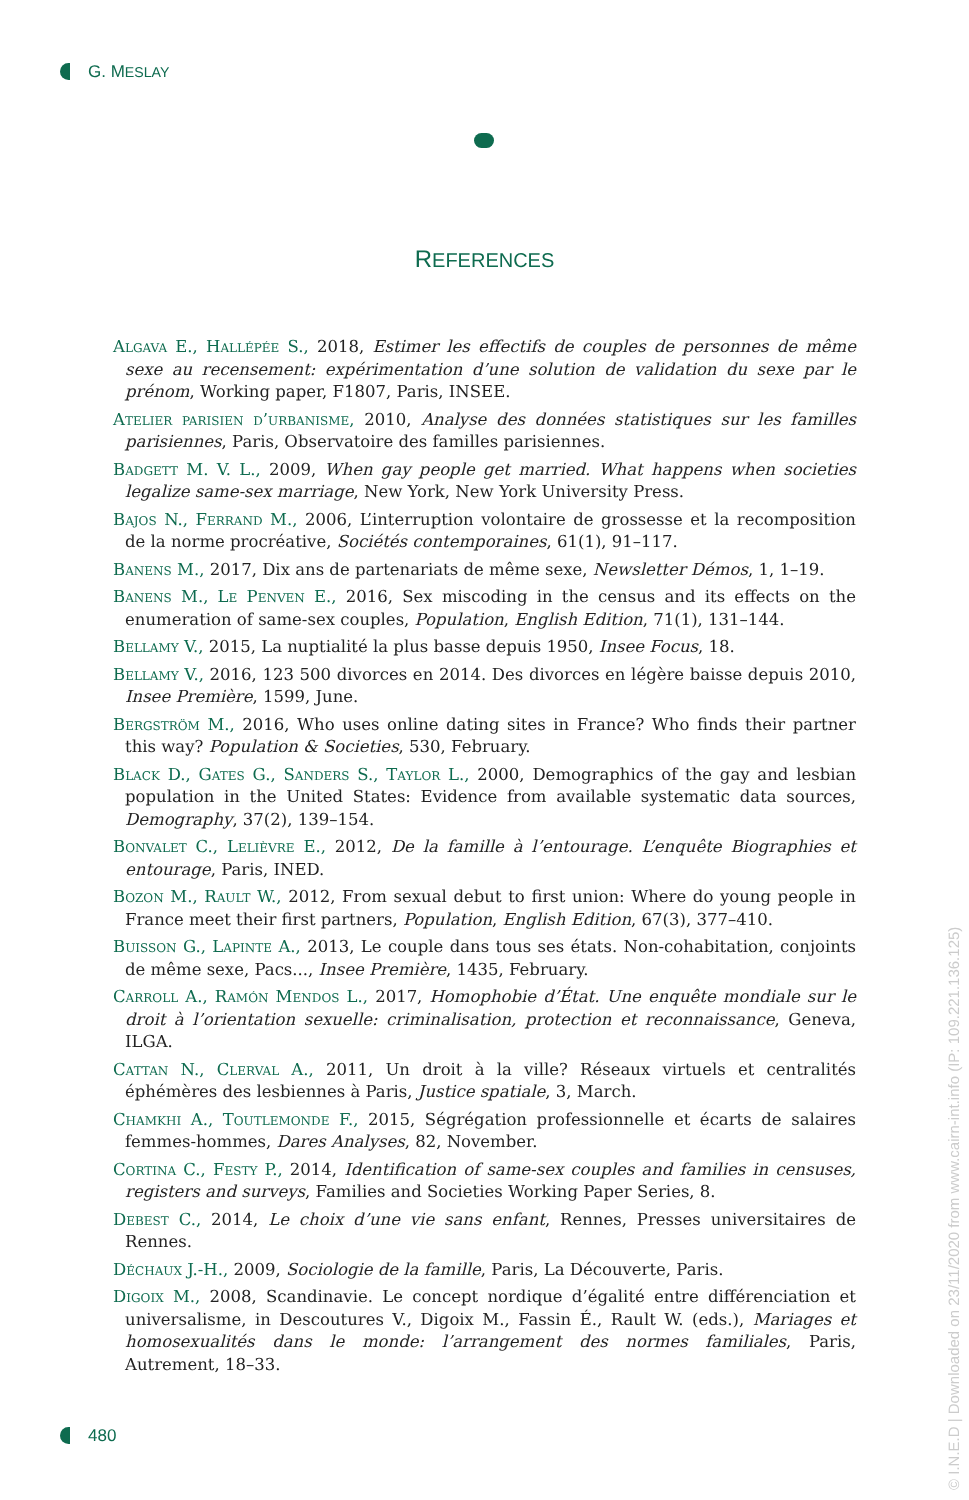G. MESLAY
REFERENCES
Algava E., Hallépée S., 2018, Estimer les effectifs de couples de personnes de même sexe au recensement: expérimentation d’une solution de validation du sexe par le prénom, Working paper, F1807, Paris, INSEE.
Atelier parisien d’urbanisme, 2010, Analyse des données statistiques sur les familles parisiennes, Paris, Observatoire des familles parisiennes.
Badgett M. V. L., 2009, When gay people get married. What happens when societies legalize same-sex marriage, New York, New York University Press.
Bajos N., Ferrand M., 2006, L’interruption volontaire de grossesse et la recomposition de la norme procréative, Sociétés contemporaines, 61(1), 91–117.
Banens M., 2017, Dix ans de partenariats de même sexe, Newsletter Démos, 1, 1–19.
Banens M., Le Penven E., 2016, Sex miscoding in the census and its effects on the enumeration of same-sex couples, Population, English Edition, 71(1), 131–144.
Bellamy V., 2015, La nuptialité la plus basse depuis 1950, Insee Focus, 18.
Bellamy V., 2016, 123 500 divorces en 2014. Des divorces en légère baisse depuis 2010, Insee Première, 1599, June.
Bergström M., 2016, Who uses online dating sites in France? Who finds their partner this way? Population & Societies, 530, February.
Black D., Gates G., Sanders S., Taylor L., 2000, Demographics of the gay and lesbian population in the United States: Evidence from available systematic data sources, Demography, 37(2), 139–154.
Bonvalet C., Lelièvre E., 2012, De la famille à l’entourage. L’enquête Biographies et entourage, Paris, INED.
Bozon M., Rault W., 2012, From sexual debut to first union: Where do young people in France meet their first partners, Population, English Edition, 67(3), 377–410.
Buisson G., Lapinte A., 2013, Le couple dans tous ses états. Non-cohabitation, conjoints de même sexe, Pacs..., Insee Première, 1435, February.
Carroll A., Ramón Mendos L., 2017, Homophobie d’État. Une enquête mondiale sur le droit à l’orientation sexuelle: criminalisation, protection et reconnaissance, Geneva, ILGA.
Cattan N., Clerval A., 2011, Un droit à la ville? Réseaux virtuels et centralités éphémères des lesbiennes à Paris, Justice spatiale, 3, March.
Chamkhi A., Toutlemonde F., 2015, Ségrégation professionnelle et écarts de salaires femmes-hommes, Dares Analyses, 82, November.
Cortina C., Festy P., 2014, Identification of same-sex couples and families in censuses, registers and surveys, Families and Societies Working Paper Series, 8.
Debest C., 2014, Le choix d’une vie sans enfant, Rennes, Presses universitaires de Rennes.
Déchaux J.-H., 2009, Sociologie de la famille, Paris, La Découverte, Paris.
Digoix M., 2008, Scandinavie. Le concept nordique d’égalité entre différenciation et universalisme, in Descoutures V., Digoix M., Fassin É., Rault W. (eds.), Mariages et homosexualités dans le monde: l’arrangement des normes familiales, Paris, Autrement, 18–33.
480
© I.N.E.D | Downloaded on 23/11/2020 from www.cairn-int.info (IP: 109.221.136.125)